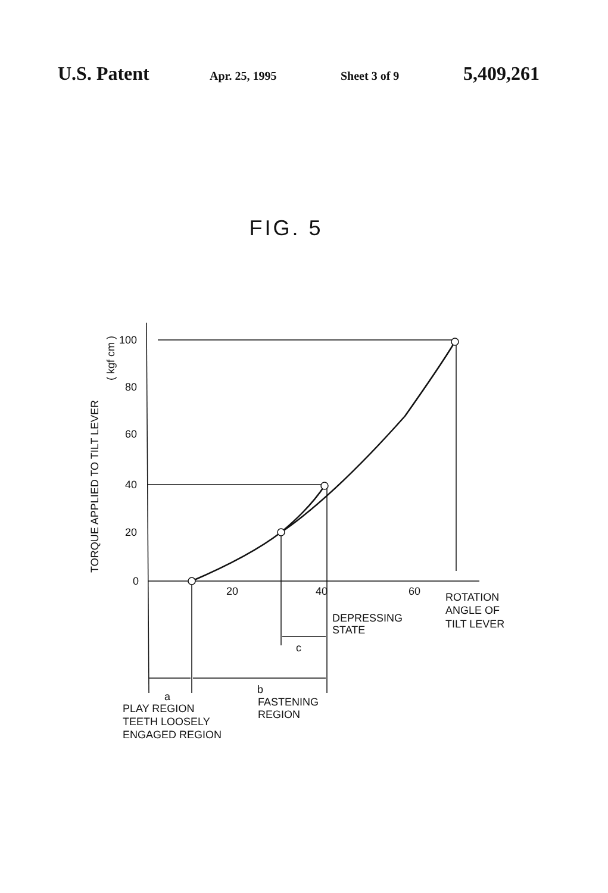U.S. Patent Apr. 25, 1995 Sheet 3 of 9 5,409,261
FIG. 5
100
80
60
40
20
0
20
40
60
ROTATION
ANGLE OF
TILT LEVER
DEPRESSING
STATE
c
a
b
FASTENING
REGION
PLAY REGION
TEETH LOOSELY
ENGAGED REGION
TORQUE APPLIED TO TILT LEVER
( kgf cm )